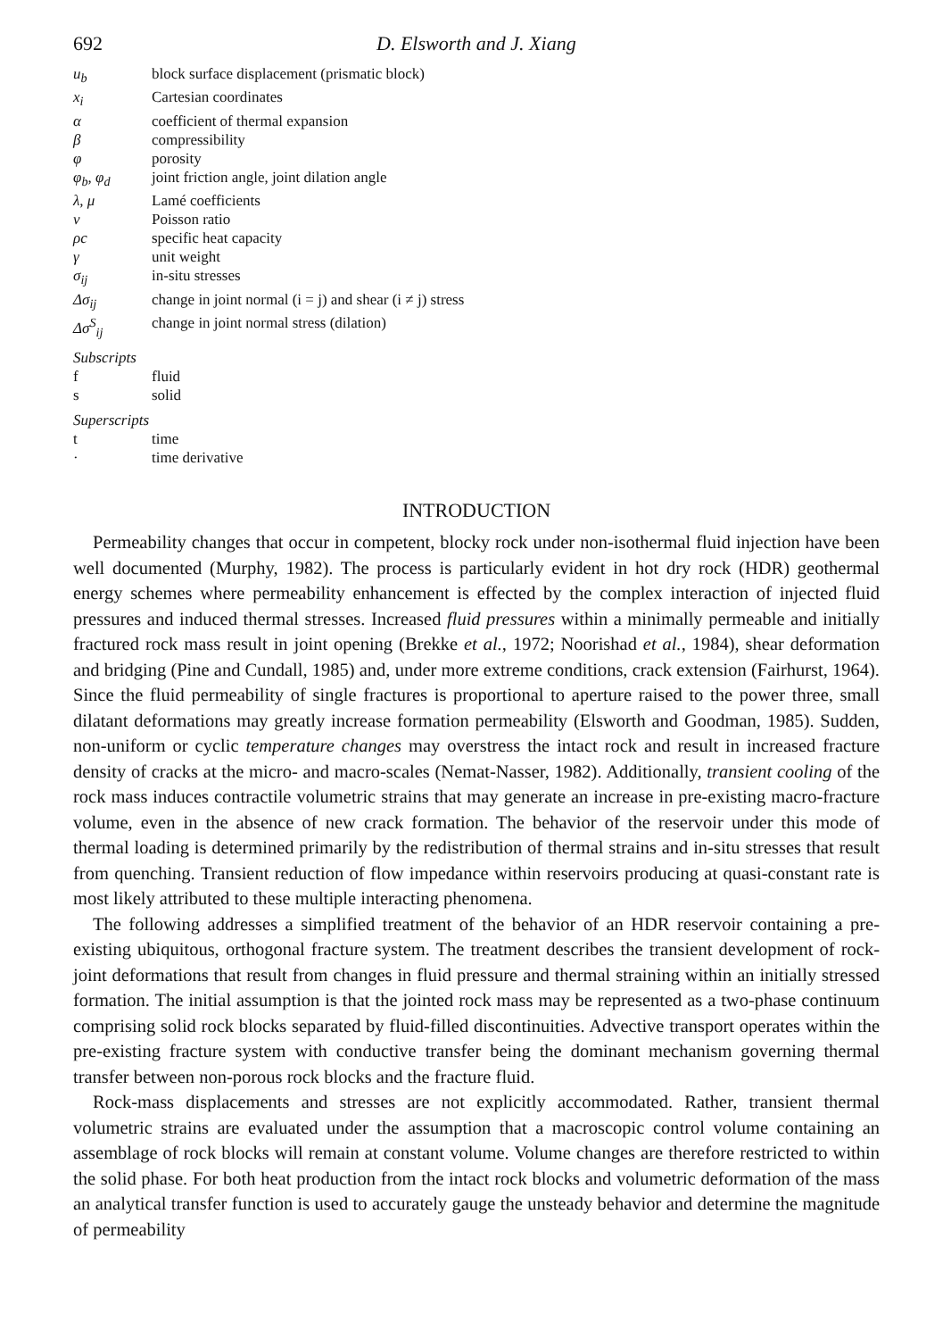692 D. Elsworth and J. Xiang
| u<sub>b</sub> | block surface displacement (prismatic block) |
| x<sub>i</sub> | Cartesian coordinates |
| α | coefficient of thermal expansion |
| β | compressibility |
| φ | porosity |
| φ<sub>b</sub>, φ<sub>d</sub> | joint friction angle, joint dilation angle |
| λ, μ | Lamé coefficients |
| ν | Poisson ratio |
| ρc | specific heat capacity |
| γ | unit weight |
| σ<sub>ij</sub> | in-situ stresses |
| Δσ<sub>ij</sub> | change in joint normal (i = j) and shear (i ≠ j) stress |
| Δσ<sup>S</sup><sub>ij</sub> | change in joint normal stress (dilation) |
Subscripts
| f | fluid |
| s | solid |
Superscripts
| t | time |
| · | time derivative |
INTRODUCTION
Permeability changes that occur in competent, blocky rock under non-isothermal fluid injection have been well documented (Murphy, 1982). The process is particularly evident in hot dry rock (HDR) geothermal energy schemes where permeability enhancement is effected by the complex interaction of injected fluid pressures and induced thermal stresses. Increased fluid pressures within a minimally permeable and initially fractured rock mass result in joint opening (Brekke et al., 1972; Noorishad et al., 1984), shear deformation and bridging (Pine and Cundall, 1985) and, under more extreme conditions, crack extension (Fairhurst, 1964). Since the fluid permeability of single fractures is proportional to aperture raised to the power three, small dilatant deformations may greatly increase formation permeability (Elsworth and Goodman, 1985). Sudden, non-uniform or cyclic temperature changes may overstress the intact rock and result in increased fracture density of cracks at the micro- and macro-scales (Nemat-Nasser, 1982). Additionally, transient cooling of the rock mass induces contractile volumetric strains that may generate an increase in pre-existing macro-fracture volume, even in the absence of new crack formation. The behavior of the reservoir under this mode of thermal loading is determined primarily by the redistribution of thermal strains and in-situ stresses that result from quenching. Transient reduction of flow impedance within reservoirs producing at quasi-constant rate is most likely attributed to these multiple interacting phenomena.
The following addresses a simplified treatment of the behavior of an HDR reservoir containing a pre-existing ubiquitous, orthogonal fracture system. The treatment describes the transient development of rock-joint deformations that result from changes in fluid pressure and thermal straining within an initially stressed formation. The initial assumption is that the jointed rock mass may be represented as a two-phase continuum comprising solid rock blocks separated by fluid-filled discontinuities. Advective transport operates within the pre-existing fracture system with conductive transfer being the dominant mechanism governing thermal transfer between non-porous rock blocks and the fracture fluid.
Rock-mass displacements and stresses are not explicitly accommodated. Rather, transient thermal volumetric strains are evaluated under the assumption that a macroscopic control volume containing an assemblage of rock blocks will remain at constant volume. Volume changes are therefore restricted to within the solid phase. For both heat production from the intact rock blocks and volumetric deformation of the mass an analytical transfer function is used to accurately gauge the unsteady behavior and determine the magnitude of permeability